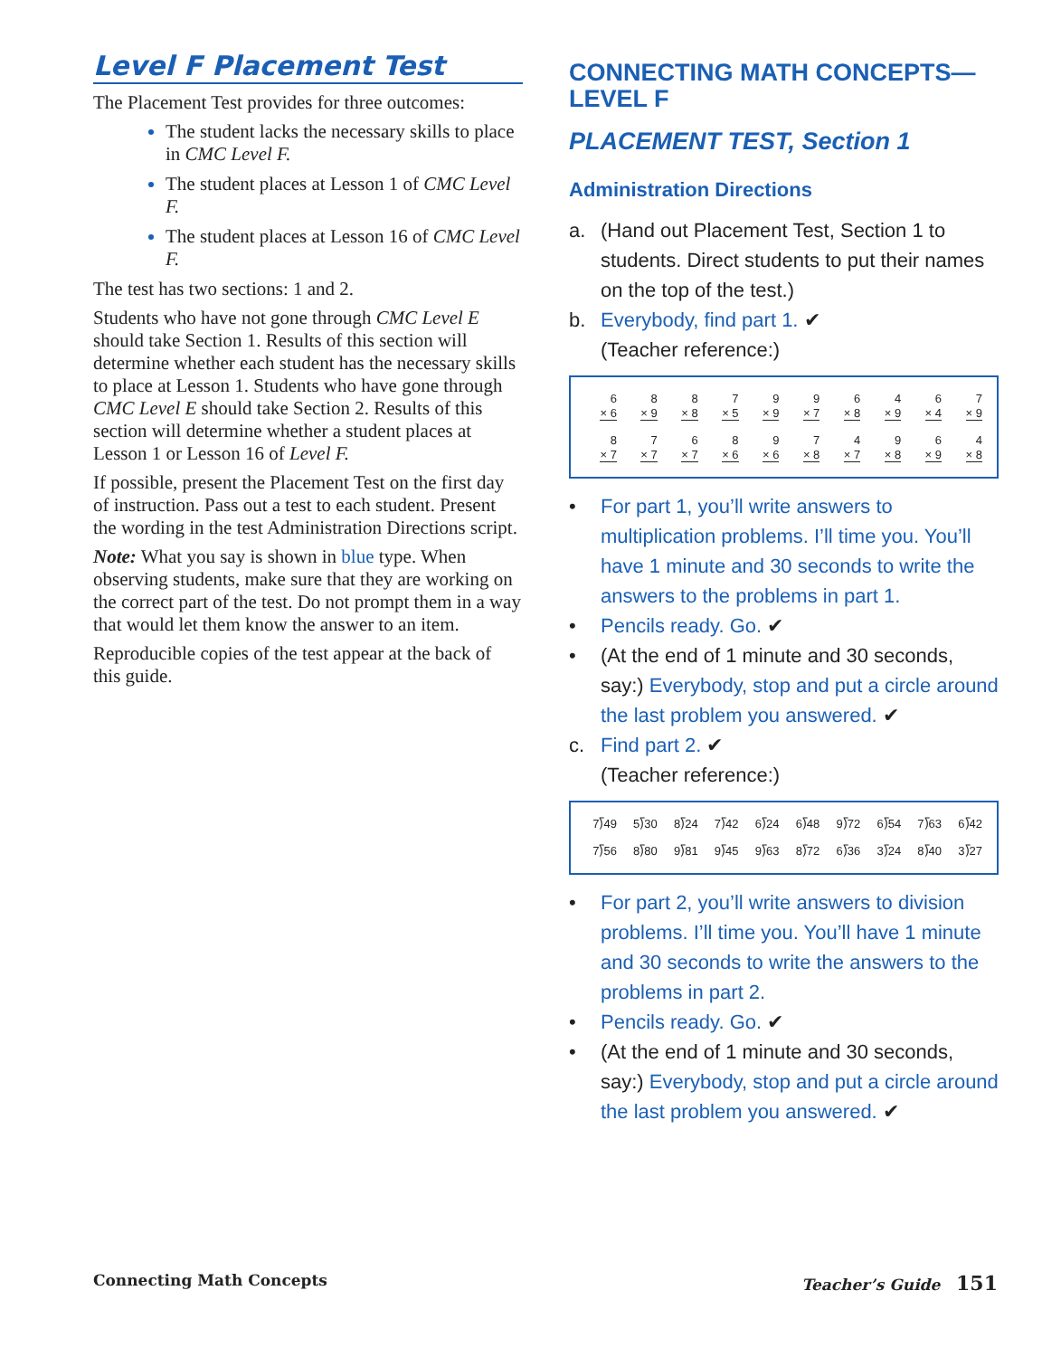Level F Placement Test
The Placement Test provides for three outcomes:
The student lacks the necessary skills to place in CMC Level F.
The student places at Lesson 1 of CMC Level F.
The student places at Lesson 16 of CMC Level F.
The test has two sections: 1 and 2.
Students who have not gone through CMC Level E should take Section 1. Results of this section will determine whether each student has the necessary skills to place at Lesson 1. Students who have gone through CMC Level E should take Section 2. Results of this section will determine whether a student places at Lesson 1 or Lesson 16 of Level F.
If possible, present the Placement Test on the first day of instruction. Pass out a test to each student. Present the wording in the test Administration Directions script.
Note: What you say is shown in blue type. When observing students, make sure that they are working on the correct part of the test. Do not prompt them in a way that would let them know the answer to an item.
Reproducible copies of the test appear at the back of this guide.
CONNECTING MATH CONCEPTS—LEVEL F
PLACEMENT TEST, Section 1
Administration Directions
a. (Hand out Placement Test, Section 1 to students. Direct students to put their names on the top of the test.)
b. Everybody, find part 1. ✔
(Teacher reference:)
| 6 × 6 | 8 × 9 | 8 × 8 | 7 × 5 | 9 × 9 | 9 × 7 | 6 × 8 | 4 × 9 | 6 × 4 | 7 × 9 |
| 8 × 7 | 7 × 7 | 6 × 7 | 8 × 6 | 9 × 6 | 7 × 8 | 4 × 7 | 9 × 8 | 6 × 9 | 4 × 8 |
• For part 1, you’ll write answers to multiplication problems. I’ll time you. You’ll have 1 minute and 30 seconds to write the answers to the problems in part 1.
• Pencils ready. Go. ✔
• (At the end of 1 minute and 30 seconds, say:) Everybody, stop and put a circle around the last problem you answered. ✔
c. Find part 2. ✔
(Teacher reference:)
| 7⟌49 | 5⟌30 | 8⟌24 | 7⟌42 | 6⟌24 | 6⟌48 | 9⟌72 | 6⟌54 | 7⟌63 | 6⟌42 |
| 7⟌56 | 8⟌80 | 9⟌81 | 9⟌45 | 9⟌63 | 8⟌72 | 6⟌36 | 3⟌24 | 8⟌40 | 3⟌27 |
• For part 2, you’ll write answers to division problems. I’ll time you. You’ll have 1 minute and 30 seconds to write the answers to the problems in part 2.
• Pencils ready. Go. ✔
• (At the end of 1 minute and 30 seconds, say:) Everybody, stop and put a circle around the last problem you answered. ✔
Connecting Math Concepts Teacher’s Guide 151